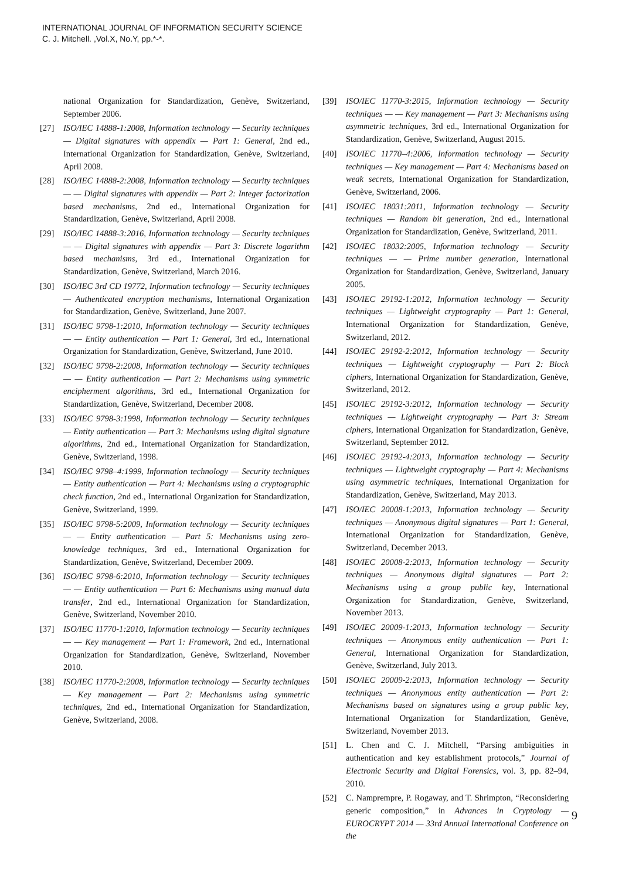INTERNATIONAL JOURNAL OF INFORMATION SECURITY SCIENCE
C. J. Mitchell. ,Vol.X, No.Y, pp.*-*.
national Organization for Standardization, Genève, Switzerland, September 2006.
[27] ISO/IEC 14888-1:2008, Information technology — Security techniques — Digital signatures with appendix — Part 1: General, 2nd ed., International Organization for Standardization, Genève, Switzerland, April 2008.
[28] ISO/IEC 14888-2:2008, Information technology — Security techniques — — Digital signatures with appendix — Part 2: Integer factorization based mechanisms, 2nd ed., International Organization for Standardization, Genève, Switzerland, April 2008.
[29] ISO/IEC 14888-3:2016, Information technology — Security techniques — — Digital signatures with appendix — Part 3: Discrete logarithm based mechanisms, 3rd ed., International Organization for Standardization, Genève, Switzerland, March 2016.
[30] ISO/IEC 3rd CD 19772, Information technology — Security techniques — Authenticated encryption mechanisms, International Organization for Standardization, Genève, Switzerland, June 2007.
[31] ISO/IEC 9798-1:2010, Information technology — Security techniques — — Entity authentication — Part 1: General, 3rd ed., International Organization for Standardization, Genève, Switzerland, June 2010.
[32] ISO/IEC 9798-2:2008, Information technology — Security techniques — — Entity authentication — Part 2: Mechanisms using symmetric encipherment algorithms, 3rd ed., International Organization for Standardization, Genève, Switzerland, December 2008.
[33] ISO/IEC 9798-3:1998, Information technology — Security techniques — Entity authentication — Part 3: Mechanisms using digital signature algorithms, 2nd ed., International Organization for Standardization, Genève, Switzerland, 1998.
[34] ISO/IEC 9798–4:1999, Information technology — Security techniques — Entity authentication — Part 4: Mechanisms using a cryptographic check function, 2nd ed., International Organization for Standardization, Genève, Switzerland, 1999.
[35] ISO/IEC 9798-5:2009, Information technology — Security techniques — — Entity authentication — Part 5: Mechanisms using zero-knowledge techniques, 3rd ed., International Organization for Standardization, Genève, Switzerland, December 2009.
[36] ISO/IEC 9798-6:2010, Information technology — Security techniques — — Entity authentication — Part 6: Mechanisms using manual data transfer, 2nd ed., International Organization for Standardization, Genève, Switzerland, November 2010.
[37] ISO/IEC 11770-1:2010, Information technology — Security techniques — — Key management — Part 1: Framework, 2nd ed., International Organization for Standardization, Genève, Switzerland, November 2010.
[38] ISO/IEC 11770-2:2008, Information technology — Security techniques — Key management — Part 2: Mechanisms using symmetric techniques, 2nd ed., International Organization for Standardization, Genève, Switzerland, 2008.
[39] ISO/IEC 11770-3:2015, Information technology — Security techniques — — Key management — Part 3: Mechanisms using asymmetric techniques, 3rd ed., International Organization for Standardization, Genève, Switzerland, August 2015.
[40] ISO/IEC 11770–4:2006, Information technology — Security techniques — Key management — Part 4: Mechanisms based on weak secrets, International Organization for Standardization, Genève, Switzerland, 2006.
[41] ISO/IEC 18031:2011, Information technology — Security techniques — Random bit generation, 2nd ed., International Organization for Standardization, Genève, Switzerland, 2011.
[42] ISO/IEC 18032:2005, Information technology — Security techniques — — Prime number generation, International Organization for Standardization, Genève, Switzerland, January 2005.
[43] ISO/IEC 29192-1:2012, Information technology — Security techniques — Lightweight cryptography — Part 1: General, International Organization for Standardization, Genève, Switzerland, 2012.
[44] ISO/IEC 29192-2:2012, Information technology — Security techniques — Lightweight cryptography — Part 2: Block ciphers, International Organization for Standardization, Genève, Switzerland, 2012.
[45] ISO/IEC 29192-3:2012, Information technology — Security techniques — Lightweight cryptography — Part 3: Stream ciphers, International Organization for Standardization, Genève, Switzerland, September 2012.
[46] ISO/IEC 29192-4:2013, Information technology — Security techniques — Lightweight cryptography — Part 4: Mechanisms using asymmetric techniques, International Organization for Standardization, Genève, Switzerland, May 2013.
[47] ISO/IEC 20008-1:2013, Information technology — Security techniques — Anonymous digital signatures — Part 1: General, International Organization for Standardization, Genève, Switzerland, December 2013.
[48] ISO/IEC 20008-2:2013, Information technology — Security techniques — Anonymous digital signatures — Part 2: Mechanisms using a group public key, International Organization for Standardization, Genève, Switzerland, November 2013.
[49] ISO/IEC 20009-1:2013, Information technology — Security techniques — Anonymous entity authentication — Part 1: General, International Organization for Standardization, Genève, Switzerland, July 2013.
[50] ISO/IEC 20009-2:2013, Information technology — Security techniques — Anonymous entity authentication — Part 2: Mechanisms based on signatures using a group public key, International Organization for Standardization, Genève, Switzerland, November 2013.
[51] L. Chen and C. J. Mitchell, “Parsing ambiguities in authentication and key establishment protocols,” Journal of Electronic Security and Digital Forensics, vol. 3, pp. 82–94, 2010.
[52] C. Namprempre, P. Rogaway, and T. Shrimpton, “Reconsidering generic composition,” in Advances in Cryptology — EUROCRYPT 2014 — 33rd Annual International Conference on the
9